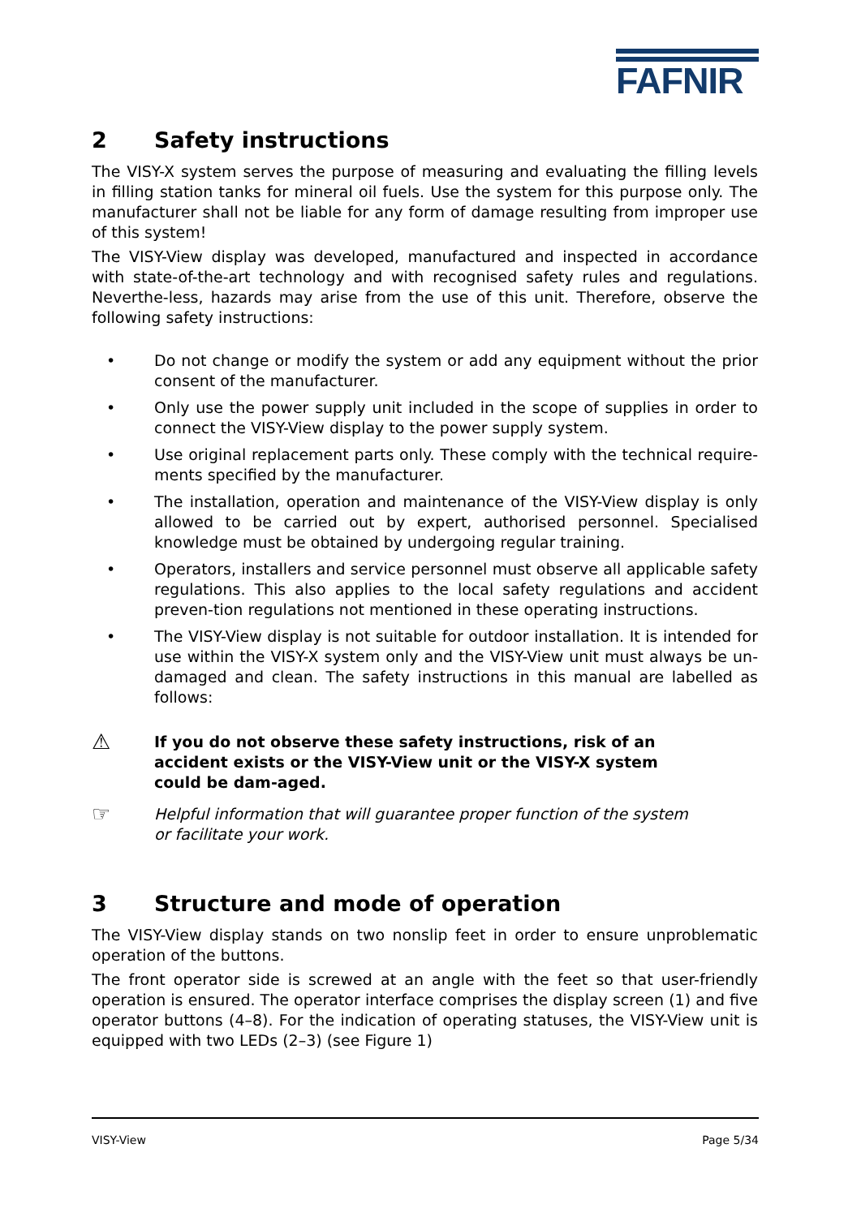FAFNIR
2 Safety instructions
The VISY-X system serves the purpose of measuring and evaluating the filling levels in filling station tanks for mineral oil fuels. Use the system for this purpose only. The manufacturer shall not be liable for any form of damage resulting from improper use of this system!
The VISY-View display was developed, manufactured and inspected in accordance with state-of-the-art technology and with recognised safety rules and regulations. Neverthe-less, hazards may arise from the use of this unit. Therefore, observe the following safety instructions:
• Do not change or modify the system or add any equipment without the prior consent of the manufacturer.
• Only use the power supply unit included in the scope of supplies in order to connect the VISY-View display to the power supply system.
• Use original replacement parts only. These comply with the technical require-ments specified by the manufacturer.
• The installation, operation and maintenance of the VISY-View display is only allowed to be carried out by expert, authorised personnel. Specialised knowledge must be obtained by undergoing regular training.
• Operators, installers and service personnel must observe all applicable safety regulations. This also applies to the local safety regulations and accident preven-tion regulations not mentioned in these operating instructions.
• The VISY-View display is not suitable for outdoor installation. It is intended for use within the VISY-X system only and the VISY-View unit must always be un-damaged and clean. The safety instructions in this manual are labelled as follows:
⚠ If you do not observe these safety instructions, risk of an accident exists or the VISY-View unit or the VISY-X system could be dam-aged.
☞ Helpful information that will guarantee proper function of the system or facilitate your work.
3 Structure and mode of operation
The VISY-View display stands on two nonslip feet in order to ensure unproblematic operation of the buttons.
The front operator side is screwed at an angle with the feet so that user-friendly operation is ensured. The operator interface comprises the display screen (1) and five operator buttons (4–8). For the indication of operating statuses, the VISY-View unit is equipped with two LEDs (2–3) (see Figure 1)
VISY-View Page 5/34